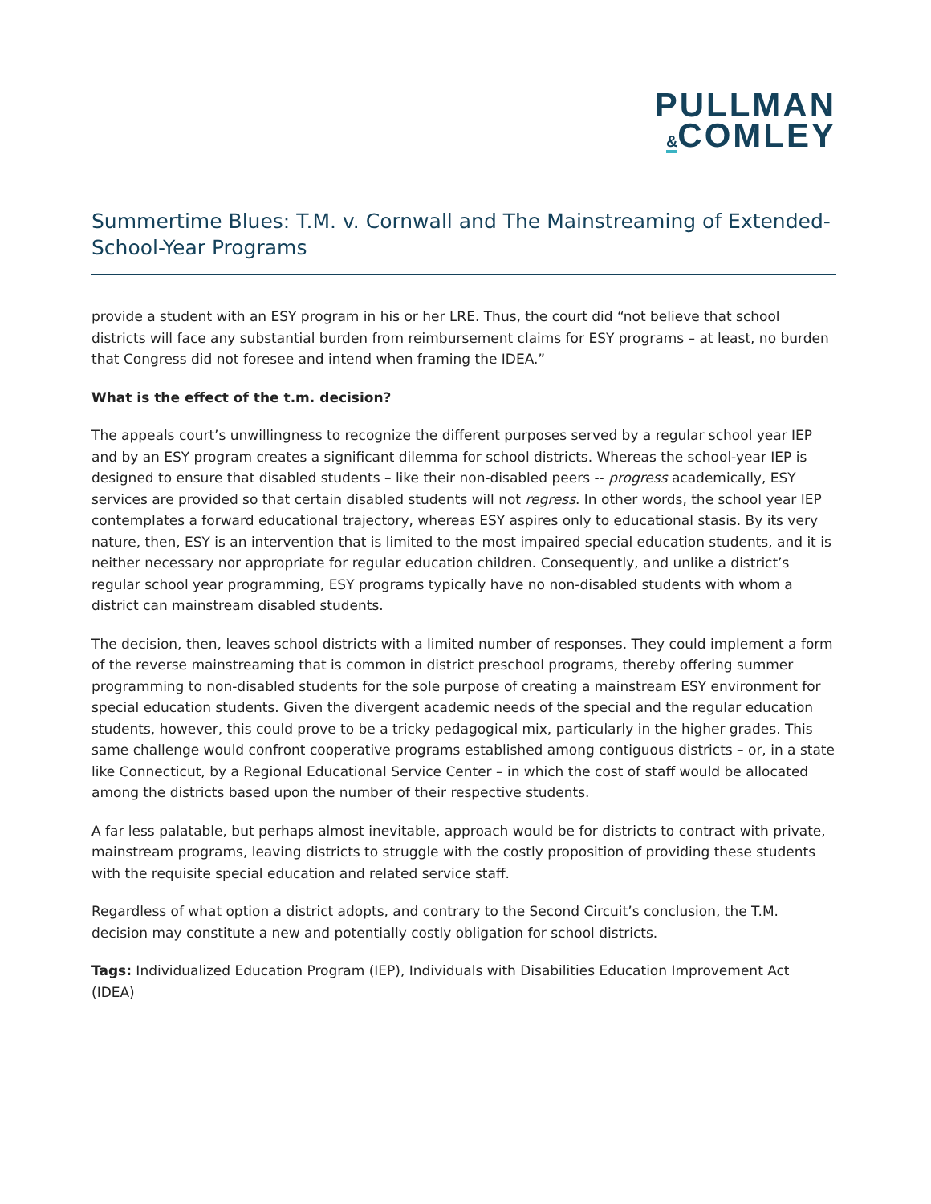PULLMAN
&COMLEY
Summertime Blues: T.M. v. Cornwall and The Mainstreaming of Extended-School-Year Programs
provide a student with an ESY program in his or her LRE. Thus, the court did “not believe that school districts will face any substantial burden from reimbursement claims for ESY programs – at least, no burden that Congress did not foresee and intend when framing the IDEA.”
What is the effect of the t.m. decision?
The appeals court’s unwillingness to recognize the different purposes served by a regular school year IEP and by an ESY program creates a significant dilemma for school districts. Whereas the school-year IEP is designed to ensure that disabled students – like their non-disabled peers -- progress academically, ESY services are provided so that certain disabled students will not regress. In other words, the school year IEP contemplates a forward educational trajectory, whereas ESY aspires only to educational stasis. By its very nature, then, ESY is an intervention that is limited to the most impaired special education students, and it is neither necessary nor appropriate for regular education children. Consequently, and unlike a district’s regular school year programming, ESY programs typically have no non-disabled students with whom a district can mainstream disabled students.
The decision, then, leaves school districts with a limited number of responses. They could implement a form of the reverse mainstreaming that is common in district preschool programs, thereby offering summer programming to non-disabled students for the sole purpose of creating a mainstream ESY environment for special education students. Given the divergent academic needs of the special and the regular education students, however, this could prove to be a tricky pedagogical mix, particularly in the higher grades. This same challenge would confront cooperative programs established among contiguous districts – or, in a state like Connecticut, by a Regional Educational Service Center – in which the cost of staff would be allocated among the districts based upon the number of their respective students.
A far less palatable, but perhaps almost inevitable, approach would be for districts to contract with private, mainstream programs, leaving districts to struggle with the costly proposition of providing these students with the requisite special education and related service staff.
Regardless of what option a district adopts, and contrary to the Second Circuit’s conclusion, the T.M. decision may constitute a new and potentially costly obligation for school districts.
Tags: Individualized Education Program (IEP), Individuals with Disabilities Education Improvement Act (IDEA)